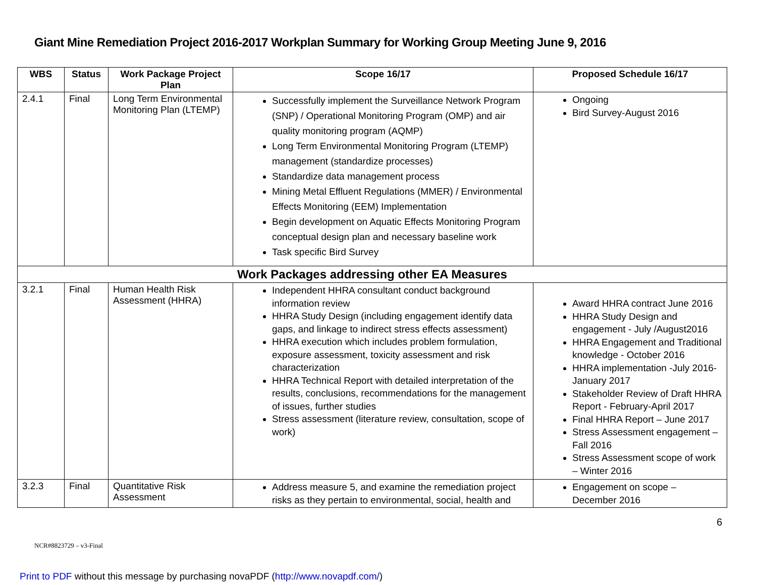Giant Mine Remediation Project 2016-2017 Workplan Summary for Working Group Meeting June 9, 2016
| WBS | Status | Work Package Project Plan | Scope 16/17 | Proposed Schedule 16/17 |
| --- | --- | --- | --- | --- |
| 2.4.1 | Final | Long Term Environmental Monitoring Plan (LTEMP) | Successfully implement the Surveillance Network Program (SNP) / Operational Monitoring Program (OMP) and air quality monitoring program (AQMP) Long Term Environmental Monitoring Program (LTEMP) management (standardize processes) Standardize data management process Mining Metal Effluent Regulations (MMER) / Environmental Effects Monitoring (EEM) Implementation Begin development on Aquatic Effects Monitoring Program conceptual design plan and necessary baseline work Task specific Bird Survey | Ongoing Bird Survey-August 2016 |
| Work Packages addressing other EA Measures | | | | |
| 3.2.1 | Final | Human Health Risk Assessment (HHRA) | Independent HHRA consultant conduct background information review HHRA Study Design (including engagement identify data gaps, and linkage to indirect stress effects assessment) HHRA execution which includes problem formulation, exposure assessment, toxicity assessment and risk characterization HHRA Technical Report with detailed interpretation of the results, conclusions, recommendations for the management of issues, further studies Stress assessment (literature review, consultation, scope of work) | Award HHRA contract June 2016 HHRA Study Design and engagement - July /August2016 HHRA Engagement and Traditional knowledge - October 2016 HHRA implementation -July 2016-January 2017 Stakeholder Review of Draft HHRA Report - February-April 2017 Final HHRA Report – June 2017 Stress Assessment engagement – Fall 2016 Stress Assessment scope of work – Winter 2016 |
| 3.2.3 | Final | Quantitative Risk Assessment | Address measure 5, and examine the remediation project risks as they pertain to environmental, social, health and | Engagement on scope – December 2016 |
6
NCR#8823729 – v3-Final
Print to PDF without this message by purchasing novaPDF (http://www.novapdf.com/)